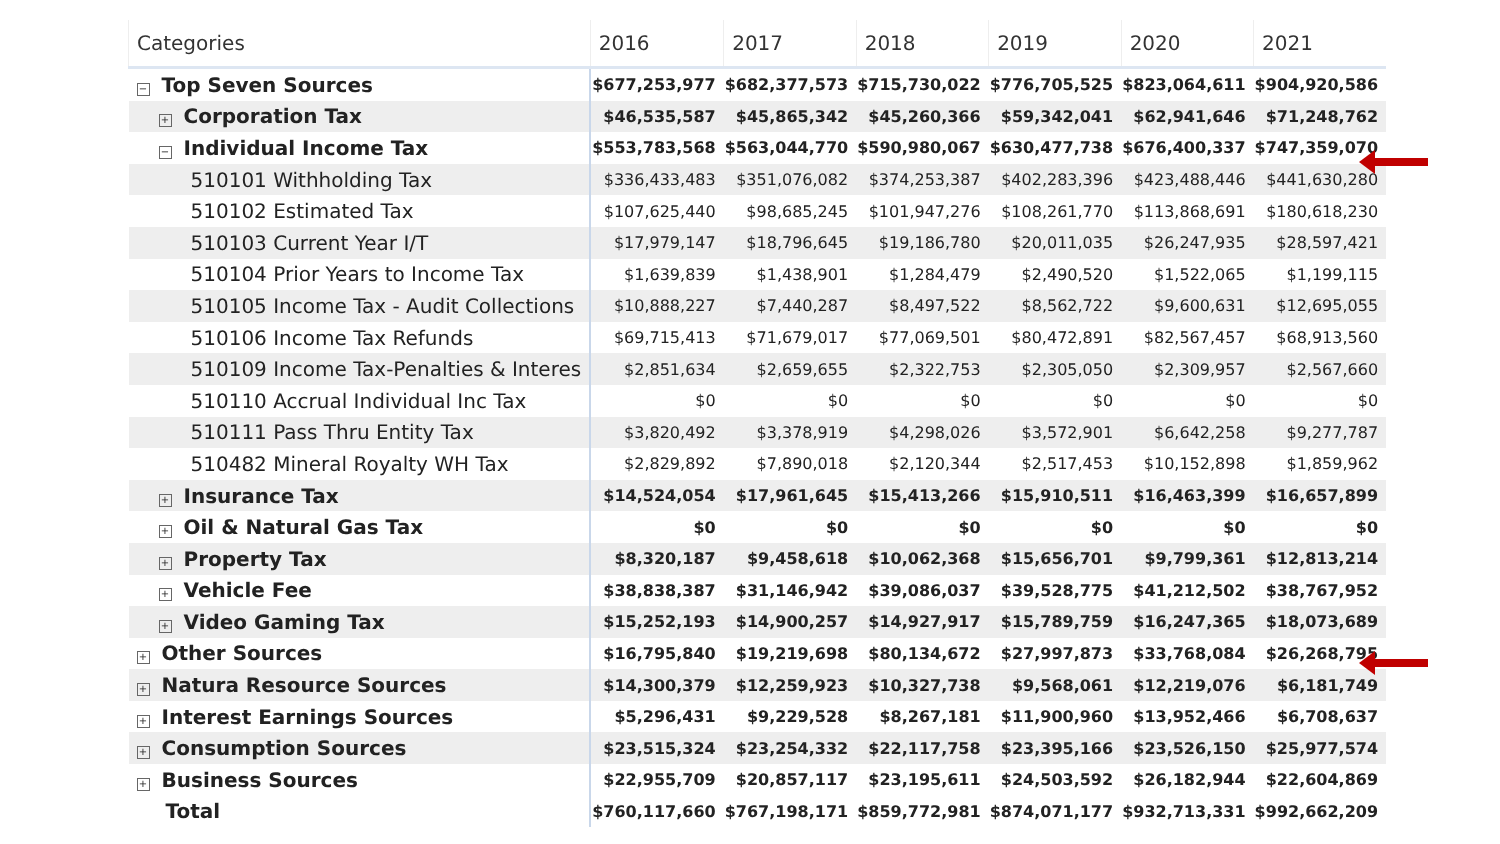| Categories | 2016 | 2017 | 2018 | 2019 | 2020 | 2021 |
| --- | --- | --- | --- | --- | --- | --- |
| − Top Seven Sources | $677,253,977 | $682,377,573 | $715,730,022 | $776,705,525 | $823,064,611 | $904,920,586 |
| + Corporation Tax | $46,535,587 | $45,865,342 | $45,260,366 | $59,342,041 | $62,941,646 | $71,248,762 |
| − Individual Income Tax | $553,783,568 | $563,044,770 | $590,980,067 | $630,477,738 | $676,400,337 | $747,359,070 |
| 510101 Withholding Tax | $336,433,483 | $351,076,082 | $374,253,387 | $402,283,396 | $423,488,446 | $441,630,280 |
| 510102 Estimated Tax | $107,625,440 | $98,685,245 | $101,947,276 | $108,261,770 | $113,868,691 | $180,618,230 |
| 510103 Current Year I/T | $17,979,147 | $18,796,645 | $19,186,780 | $20,011,035 | $26,247,935 | $28,597,421 |
| 510104 Prior Years to Income Tax | $1,639,839 | $1,438,901 | $1,284,479 | $2,490,520 | $1,522,065 | $1,199,115 |
| 510105 Income Tax - Audit Collections | $10,888,227 | $7,440,287 | $8,497,522 | $8,562,722 | $9,600,631 | $12,695,055 |
| 510106 Income Tax Refunds | $69,715,413 | $71,679,017 | $77,069,501 | $80,472,891 | $82,567,457 | $68,913,560 |
| 510109 Income Tax-Penalties & Interes | $2,851,634 | $2,659,655 | $2,322,753 | $2,305,050 | $2,309,957 | $2,567,660 |
| 510110 Accrual Individual Inc Tax | $0 | $0 | $0 | $0 | $0 | $0 |
| 510111 Pass Thru Entity Tax | $3,820,492 | $3,378,919 | $4,298,026 | $3,572,901 | $6,642,258 | $9,277,787 |
| 510482 Mineral Royalty WH Tax | $2,829,892 | $7,890,018 | $2,120,344 | $2,517,453 | $10,152,898 | $1,859,962 |
| + Insurance Tax | $14,524,054 | $17,961,645 | $15,413,266 | $15,910,511 | $16,463,399 | $16,657,899 |
| + Oil & Natural Gas Tax | $0 | $0 | $0 | $0 | $0 | $0 |
| + Property Tax | $8,320,187 | $9,458,618 | $10,062,368 | $15,656,701 | $9,799,361 | $12,813,214 |
| + Vehicle Fee | $38,838,387 | $31,146,942 | $39,086,037 | $39,528,775 | $41,212,502 | $38,767,952 |
| + Video Gaming Tax | $15,252,193 | $14,900,257 | $14,927,917 | $15,789,759 | $16,247,365 | $18,073,689 |
| + Other Sources | $16,795,840 | $19,219,698 | $80,134,672 | $27,997,873 | $33,768,084 | $26,268,795 |
| + Natura Resource Sources | $14,300,379 | $12,259,923 | $10,327,738 | $9,568,061 | $12,219,076 | $6,181,749 |
| + Interest Earnings Sources | $5,296,431 | $9,229,528 | $8,267,181 | $11,900,960 | $13,952,466 | $6,708,637 |
| + Consumption Sources | $23,515,324 | $23,254,332 | $22,117,758 | $23,395,166 | $23,526,150 | $25,977,574 |
| + Business Sources | $22,955,709 | $20,857,117 | $23,195,611 | $24,503,592 | $26,182,944 | $22,604,869 |
| Total | $760,117,660 | $767,198,171 | $859,772,981 | $874,071,177 | $932,713,331 | $992,662,209 |